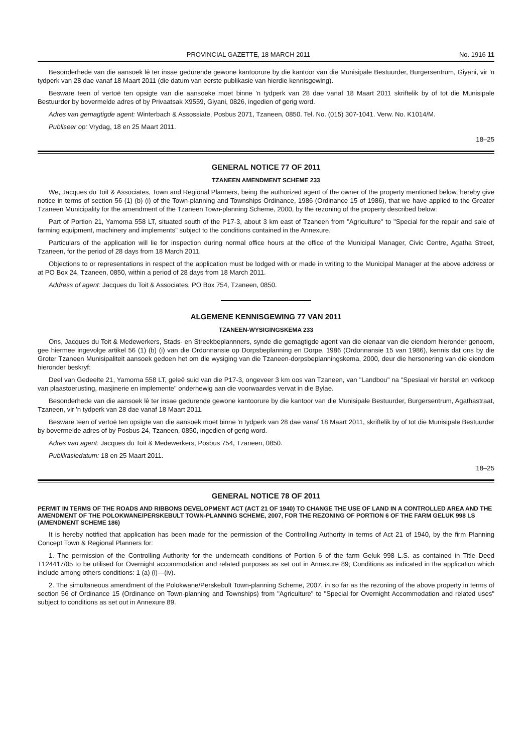PROVINCIAL GAZETTE, 18 MARCH 2011 No. 1916 11
Besonderhede van die aansoek lê ter insae gedurende gewone kantoorure by die kantoor van die Munisipale Bestuurder, Burgersentrum, Giyani, vir 'n tydperk van 28 dae vanaf 18 Maart 2011 (die datum van eerste publikasie van hierdie kennisgewing).
Besware teen of vertoë ten opsigte van die aansoeke moet binne 'n tydperk van 28 dae vanaf 18 Maart 2011 skriftelik by of tot die Munisipale Bestuurder by bovermelde adres of by Privaatsak X9559, Giyani, 0826, ingedien of gerig word.
Adres van gemagtigde agent: Winterbach & Assossiate, Posbus 2071, Tzaneen, 0850. Tel. No. (015) 307-1041. Verw. No. K1014/M.
Publiseer op: Vrydag, 18 en 25 Maart 2011.
18–25
GENERAL NOTICE 77 OF 2011
TZANEEN AMENDMENT SCHEME 233
We, Jacques du Toit & Associates, Town and Regional Planners, being the authorized agent of the owner of the property mentioned below, hereby give notice in terms of section 56 (1) (b) (i) of the Town-planning and Townships Ordinance, 1986 (Ordinance 15 of 1986), that we have applied to the Greater Tzaneen Municipality for the amendment of the Tzaneen Town-planning Scheme, 2000, by the rezoning of the property described below:
Part of Portion 21, Yamorna 558 LT, situated south of the P17-3, about 3 km east of Tzaneen from "Agriculture" to "Special for the repair and sale of farming equipment, machinery and implements" subject to the conditions contained in the Annexure.
Particulars of the application will lie for inspection during normal office hours at the office of the Municipal Manager, Civic Centre, Agatha Street, Tzaneen, for the period of 28 days from 18 March 2011.
Objections to or representations in respect of the application must be lodged with or made in writing to the Municipal Manager at the above address or at PO Box 24, Tzaneen, 0850, within a period of 28 days from 18 March 2011.
Address of agent: Jacques du Toit & Associates, PO Box 754, Tzaneen, 0850.
ALGEMENE KENNISGEWING 77 VAN 2011
TZANEEN-WYSIGINGSKEMA 233
Ons, Jacques du Toit & Medewerkers, Stads- en Streekbeplannners, synde die gemagtigde agent van die eienaar van die eiendom hieronder genoem, gee hiermee ingevolge artikel 56 (1) (b) (i) van die Ordonnansie op Dorpsbeplanning en Dorpe, 1986 (Ordonnansie 15 van 1986), kennis dat ons by die Groter Tzaneen Munisipaliteit aansoek gedoen het om die wysiging van die Tzaneen-dorpsbeplanningskema, 2000, deur die hersonering van die eiendom hieronder beskryf:
Deel van Gedeelte 21, Yamorna 558 LT, geleë suid van die P17-3, ongeveer 3 km oos van Tzaneen, van "Landbou" na "Spesiaal vir herstel en verkoop van plaastoerusting, masjinerie en implemente" onderhewig aan die voorwaardes vervat in die Bylae.
Besonderhede van die aansoek lê ter insae gedurende gewone kantoorure by die kantoor van die Munisipale Bestuurder, Burgersentrum, Agathastraat, Tzaneen, vir 'n tydperk van 28 dae vanaf 18 Maart 2011.
Besware teen of vertoë ten opsigte van die aansoek moet binne 'n tydperk van 28 dae vanaf 18 Maart 2011, skriftelik by of tot die Munisipale Bestuurder by bovermelde adres of by Posbus 24, Tzaneen, 0850, ingedien of gerig word.
Adres van agent: Jacques du Toit & Medewerkers, Posbus 754, Tzaneen, 0850.
Publikasiedatum: 18 en 25 Maart 2011.
18–25
GENERAL NOTICE 78 OF 2011
PERMIT IN TERMS OF THE ROADS AND RIBBONS DEVELOPMENT ACT (ACT 21 OF 1940) TO CHANGE THE USE OF LAND IN A CONTROLLED AREA AND THE AMENDMENT OF THE POLOKWANE/PERSKEBULT TOWN-PLANNING SCHEME, 2007, FOR THE REZONING OF PORTION 6 OF THE FARM GELUK 998 LS (AMENDMENT SCHEME 186)
It is hereby notified that application has been made for the permission of the Controlling Authority in terms of Act 21 of 1940, by the firm Planning Concept Town & Regional Planners for:
1. The permission of the Controlling Authority for the underneath conditions of Portion 6 of the farm Geluk 998 L.S. as contained in Title Deed T124417/05 to be utilised for Overnight accommodation and related purposes as set out in Annexure 89; Conditions as indicated in the application which include among others conditions: 1 (a) (i)—(iv).
2. The simultaneous amendment of the Polokwane/Perskebult Town-planning Scheme, 2007, in so far as the rezoning of the above property in terms of section 56 of Ordinance 15 (Ordinance on Town-planning and Townships) from "Agriculture" to "Special for Overnight Accommodation and related uses" subject to conditions as set out in Annexure 89.